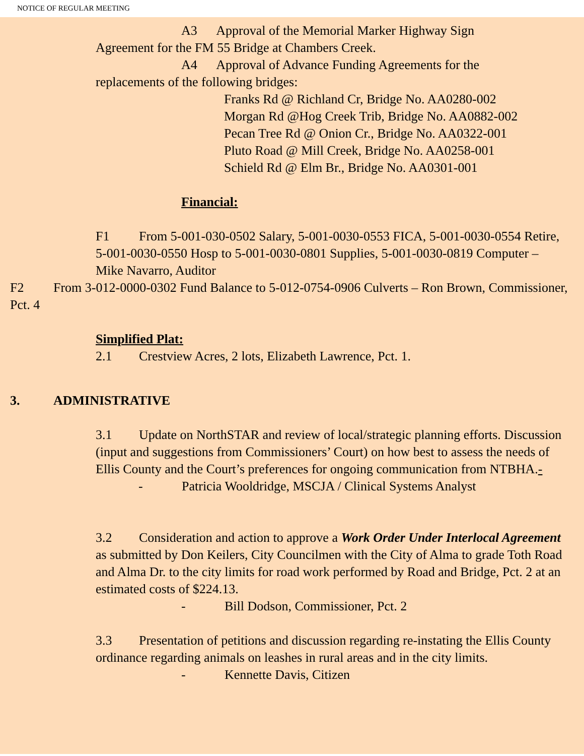NOTICE OF REGULAR MEETING
A3 Approval of the Memorial Marker Highway Sign
Agreement for the FM 55 Bridge at Chambers Creek.
A4 Approval of Advance Funding Agreements for the
replacements of the following bridges:
Franks Rd @ Richland Cr, Bridge No. AA0280-002
Morgan Rd @Hog Creek Trib, Bridge No. AA0882-002
Pecan Tree Rd @ Onion Cr., Bridge No. AA0322-001
Pluto Road @ Mill Creek, Bridge No. AA0258-001
Schield Rd @ Elm Br., Bridge No. AA0301-001
Financial:
F1 From 5-001-030-0502 Salary, 5-001-0030-0553 FICA, 5-001-0030-0554 Retire, 5-001-0030-0550 Hosp to 5-001-0030-0801 Supplies, 5-001-0030-0819 Computer – Mike Navarro, Auditor
F2 From 3-012-0000-0302 Fund Balance to 5-012-0754-0906 Culverts – Ron Brown, Commissioner, Pct. 4
Simplified Plat:
2.1 Crestview Acres, 2 lots, Elizabeth Lawrence, Pct. 1.
3. ADMINISTRATIVE
3.1 Update on NorthSTAR and review of local/strategic planning efforts. Discussion (input and suggestions from Commissioners’ Court) on how best to assess the needs of Ellis County and the Court’s preferences for ongoing communication from NTBHA.-
- Patricia Wooldridge, MSCJA / Clinical Systems Analyst
3.2 Consideration and action to approve a Work Order Under Interlocal Agreement as submitted by Don Keilers, City Councilmen with the City of Alma to grade Toth Road and Alma Dr. to the city limits for road work performed by Road and Bridge, Pct. 2 at an estimated costs of $224.13.
- Bill Dodson, Commissioner, Pct. 2
3.3 Presentation of petitions and discussion regarding re-instating the Ellis County ordinance regarding animals on leashes in rural areas and in the city limits.
- Kennette Davis, Citizen